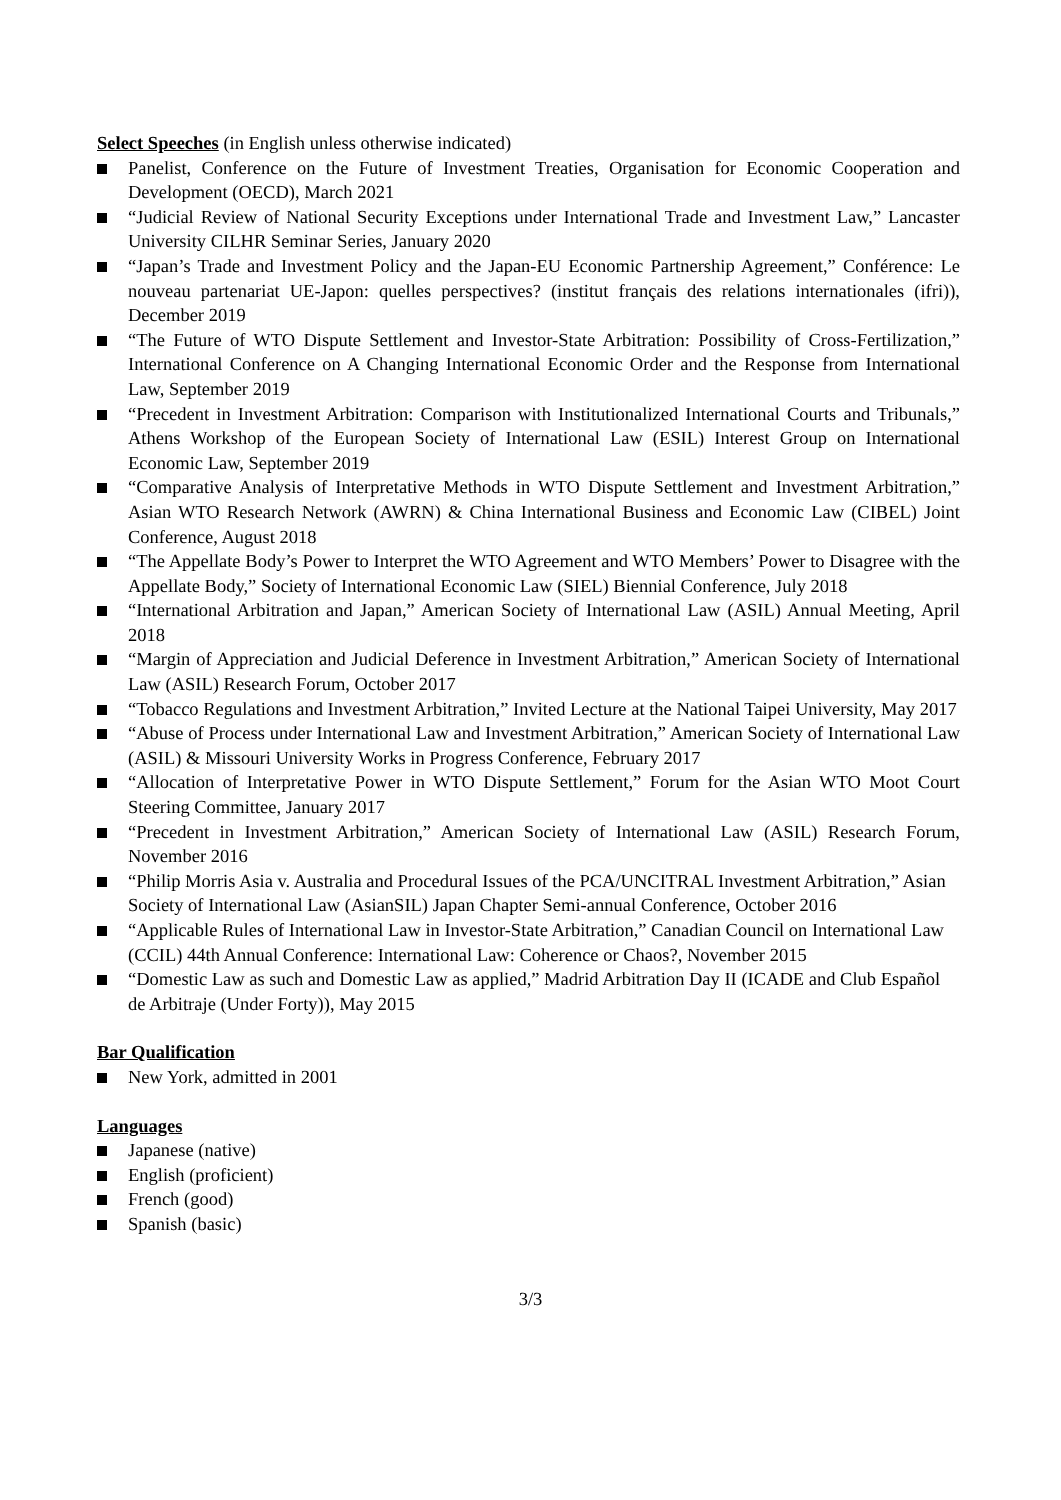Select Speeches (in English unless otherwise indicated)
Panelist, Conference on the Future of Investment Treaties, Organisation for Economic Cooperation and Development (OECD), March 2021
“Judicial Review of National Security Exceptions under International Trade and Investment Law,” Lancaster University CILHR Seminar Series, January 2020
“Japan’s Trade and Investment Policy and the Japan-EU Economic Partnership Agreement,” Conférence: Le nouveau partenariat UE-Japon: quelles perspectives? (institut français des relations internationales (ifri)), December 2019
“The Future of WTO Dispute Settlement and Investor-State Arbitration: Possibility of Cross-Fertilization,” International Conference on A Changing International Economic Order and the Response from International Law, September 2019
“Precedent in Investment Arbitration: Comparison with Institutionalized International Courts and Tribunals,” Athens Workshop of the European Society of International Law (ESIL) Interest Group on International Economic Law, September 2019
“Comparative Analysis of Interpretative Methods in WTO Dispute Settlement and Investment Arbitration,” Asian WTO Research Network (AWRN) & China International Business and Economic Law (CIBEL) Joint Conference, August 2018
“The Appellate Body’s Power to Interpret the WTO Agreement and WTO Members’ Power to Disagree with the Appellate Body,” Society of International Economic Law (SIEL) Biennial Conference, July 2018
“International Arbitration and Japan,” American Society of International Law (ASIL) Annual Meeting, April 2018
“Margin of Appreciation and Judicial Deference in Investment Arbitration,” American Society of International Law (ASIL) Research Forum, October 2017
“Tobacco Regulations and Investment Arbitration,” Invited Lecture at the National Taipei University, May 2017
“Abuse of Process under International Law and Investment Arbitration,” American Society of International Law (ASIL) & Missouri University Works in Progress Conference, February 2017
“Allocation of Interpretative Power in WTO Dispute Settlement,” Forum for the Asian WTO Moot Court Steering Committee, January 2017
“Precedent in Investment Arbitration,” American Society of International Law (ASIL) Research Forum, November 2016
“Philip Morris Asia v. Australia and Procedural Issues of the PCA/UNCITRAL Investment Arbitration,” Asian Society of International Law (AsianSIL) Japan Chapter Semi-annual Conference, October 2016
“Applicable Rules of International Law in Investor-State Arbitration,” Canadian Council on International Law (CCIL) 44th Annual Conference: International Law: Coherence or Chaos?, November 2015
“Domestic Law as such and Domestic Law as applied,” Madrid Arbitration Day II (ICADE and Club Español de Arbitraje (Under Forty)), May 2015
Bar Qualification
New York, admitted in 2001
Languages
Japanese (native)
English (proficient)
French (good)
Spanish (basic)
3/3